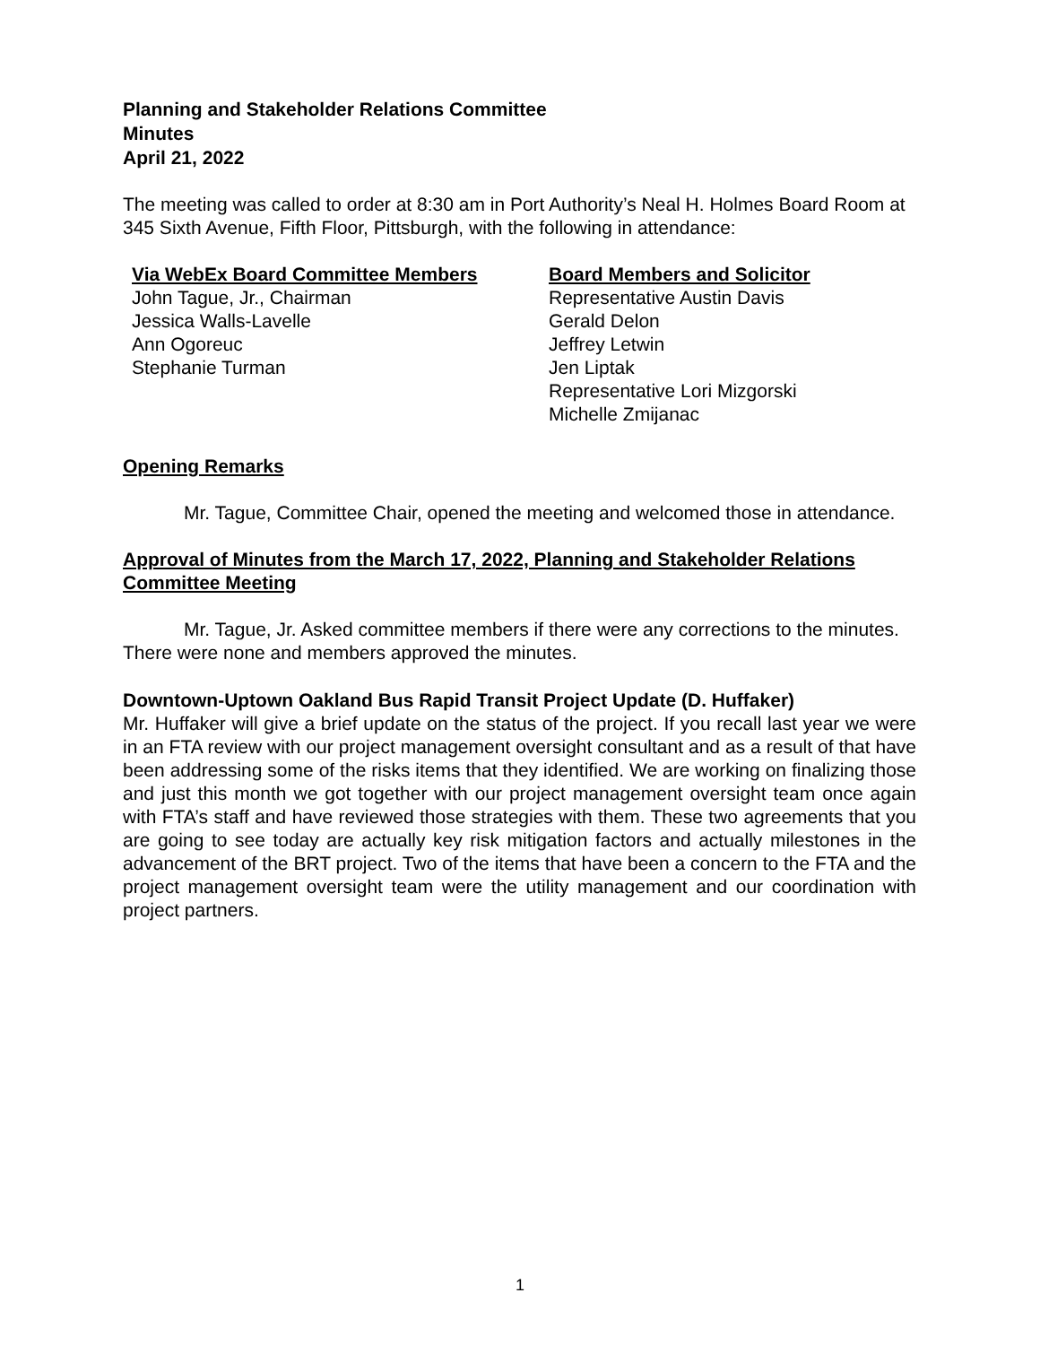Planning and Stakeholder Relations Committee
Minutes
April 21, 2022
The meeting was called to order at 8:30 am in Port Authority’s Neal H. Holmes Board Room at 345 Sixth Avenue, Fifth Floor, Pittsburgh, with the following in attendance:
Via WebEx Board Committee Members
John Tague, Jr., Chairman
Jessica Walls-Lavelle
Ann Ogoreuc
Stephanie Turman
Board Members and Solicitor
Representative Austin Davis
Gerald Delon
Jeffrey Letwin
Jen Liptak
Representative Lori Mizgorski
Michelle Zmijanac
Opening Remarks
Mr. Tague, Committee Chair, opened the meeting and welcomed those in attendance.
Approval of Minutes from the March 17, 2022, Planning and Stakeholder Relations Committee Meeting
Mr. Tague, Jr. Asked committee members if there were any corrections to the minutes. There were none and members approved the minutes.
Downtown-Uptown Oakland Bus Rapid Transit Project Update (D. Huffaker)
Mr. Huffaker will give a brief update on the status of the project. If you recall last year we were in an FTA review with our project management oversight consultant and as a result of that have been addressing some of the risks items that they identified. We are working on finalizing those and just this month we got together with our project management oversight team once again with FTA’s staff and have reviewed those strategies with them. These two agreements that you are going to see today are actually key risk mitigation factors and actually milestones in the advancement of the BRT project. Two of the items that have been a concern to the FTA and the project management oversight team were the utility management and our coordination with project partners.
1